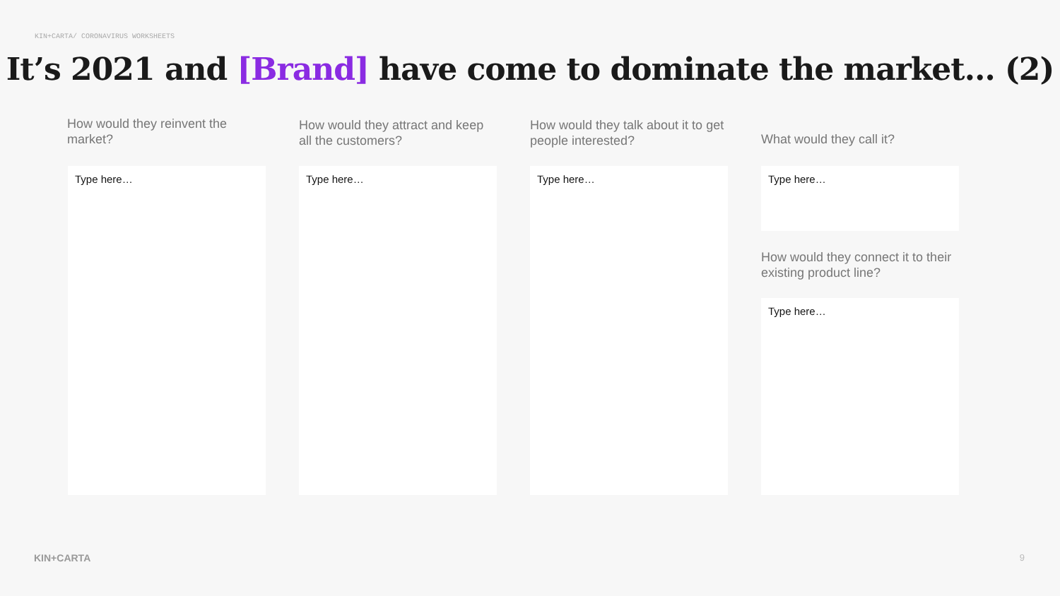KIN+CARTA/ CORONAVIRUS WORKSHEETS
It’s 2021 and [Brand] have come to dominate the market… (2)
How would they reinvent the market?
Type here…
How would they attract and keep all the customers?
Type here…
How would they talk about it to get people interested?
Type here…
What would they call it?
Type here…
How would they connect it to their existing product line?
Type here…
KIN+CARTA 9